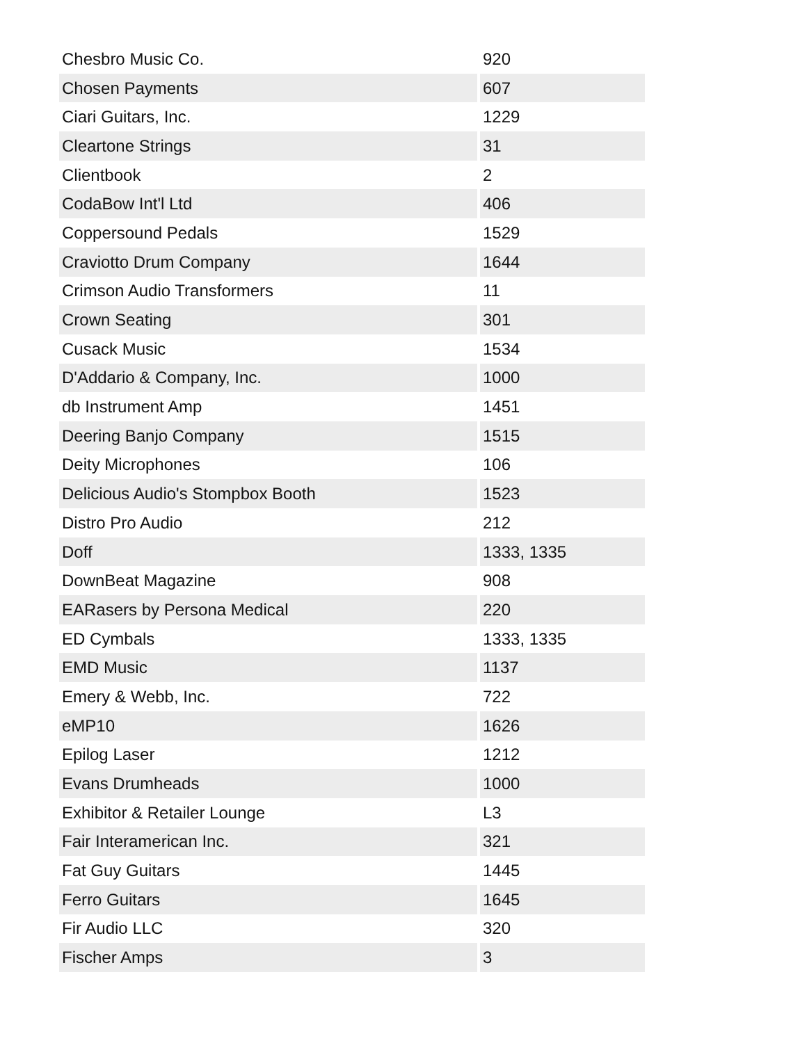| Chesbro Music Co. | 920 |
| Chosen Payments | 607 |
| Ciari Guitars, Inc. | 1229 |
| Cleartone Strings | 31 |
| Clientbook | 2 |
| CodaBow Int'l Ltd | 406 |
| Coppersound Pedals | 1529 |
| Craviotto Drum Company | 1644 |
| Crimson Audio Transformers | 11 |
| Crown Seating | 301 |
| Cusack Music | 1534 |
| D'Addario & Company, Inc. | 1000 |
| db Instrument Amp | 1451 |
| Deering Banjo Company | 1515 |
| Deity Microphones | 106 |
| Delicious Audio's Stompbox Booth | 1523 |
| Distro Pro Audio | 212 |
| Doff | 1333, 1335 |
| DownBeat Magazine | 908 |
| EARasers by Persona Medical | 220 |
| ED Cymbals | 1333, 1335 |
| EMD Music | 1137 |
| Emery & Webb, Inc. | 722 |
| eMP10 | 1626 |
| Epilog Laser | 1212 |
| Evans Drumheads | 1000 |
| Exhibitor & Retailer Lounge | L3 |
| Fair Interamerican Inc. | 321 |
| Fat Guy Guitars | 1445 |
| Ferro Guitars | 1645 |
| Fir Audio LLC | 320 |
| Fischer Amps | 3 |